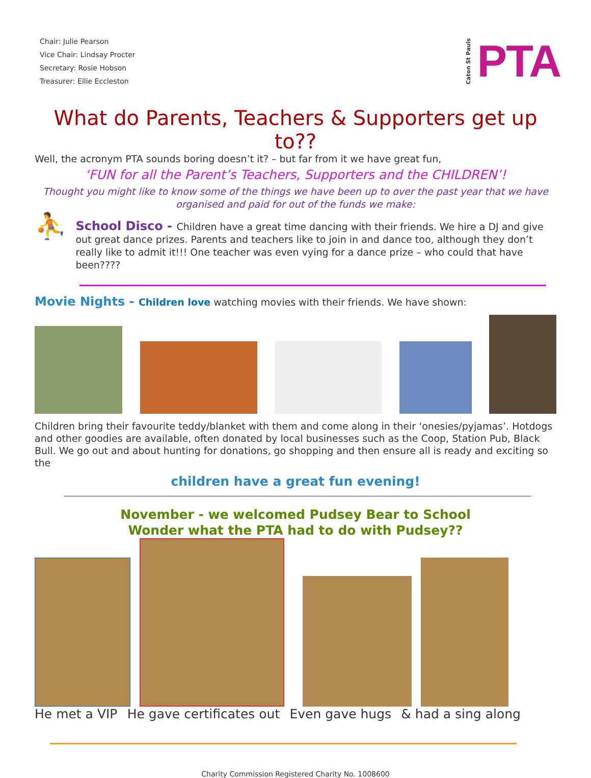Chair: Julie Pearson
Vice Chair: Lindsay Procter
Secretary: Rosie Hobson
Treasurer: Ellie Eccleston
Caton St Pauls PTA
What do Parents, Teachers & Supporters get up to??
Well, the acronym PTA sounds boring doesn’t it? – but far from it we have great fun,
‘FUN for all the Parent’s Teachers, Supporters and the CHILDREN’!
Thought you might like to know some of the things we have been up to over the past year that we have organised and paid for out of the funds we make:
⛹
School Disco - Children have a great time dancing with their friends. We hire a DJ and give out great dance prizes. Parents and teachers like to join in and dance too, although they don’t really like to admit it!!! One teacher was even vying for a dance prize – who could that have been????
Movie Nights - Children love watching movies with their friends. We have shown:
Children bring their favourite teddy/blanket with them and come along in their ‘onesies/pyjamas’. Hotdogs and other goodies are available, often donated by local businesses such as the Coop, Station Pub, Black Bull. We go out and about hunting for donations, go shopping and then ensure all is ready and exciting so the
children have a great fun evening!
November - we welcomed Pudsey Bear to School
Wonder what the PTA had to do with Pudsey??
He met a VIP He gave certificates out Even gave hugs & had a sing along
Charity Commission Registered Charity No. 1008600